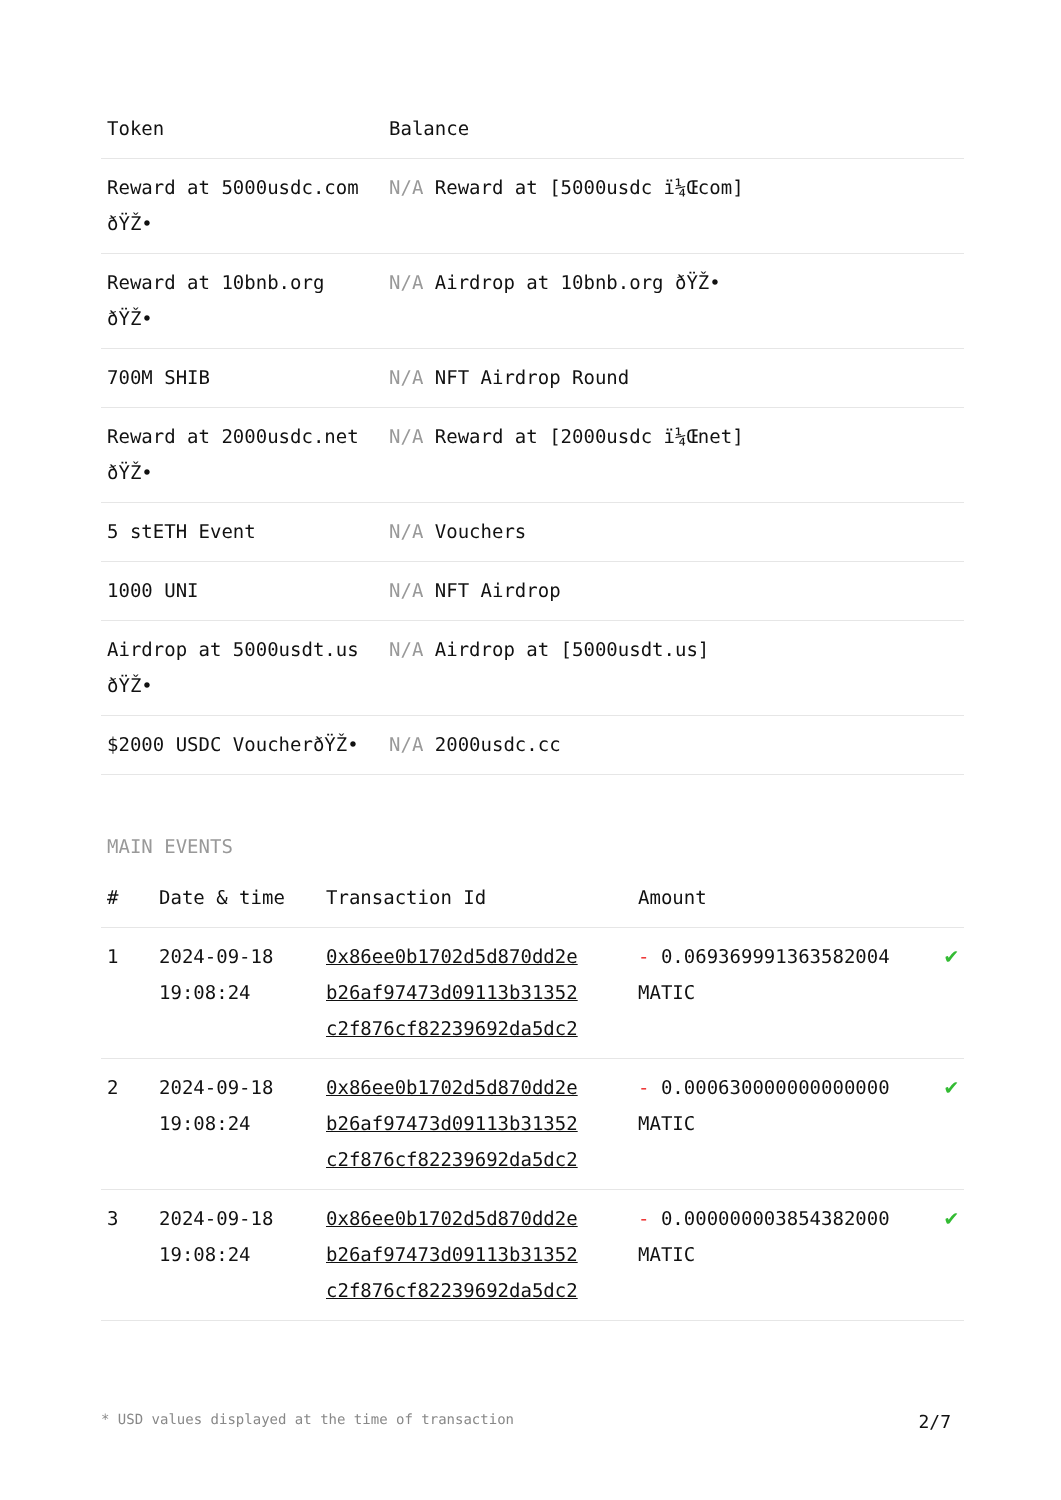| Token | Balance |
| --- | --- |
| Reward at 5000usdc.com ðŸŽ• | N/A Reward at [5000usdc ï¼Œcom] |
| Reward at 10bnb.org ðŸŽ• | N/A Airdrop at 10bnb.org ðŸŽ• |
| 700M SHIB | N/A NFT Airdrop Round |
| Reward at 2000usdc.net ðŸŽ• | N/A Reward at [2000usdc ï¼Œnet] |
| 5 stETH Event | N/A Vouchers |
| 1000 UNI | N/A NFT Airdrop |
| Airdrop at 5000usdt.us ðŸŽ• | N/A Airdrop at [5000usdt.us] |
| $2000 USDC VoucherðŸŽ• | N/A 2000usdc.cc |
MAIN EVENTS
| # | Date & time | Transaction Id | Amount | |
| --- | --- | --- | --- | --- |
| 1 | 2024-09-18 19:08:24 | 0x86ee0b1702d5d870dd2e b26af97473d09113b31352 c2f876cf82239692da5dc2 | - 0.069369991363582004 MATIC | ✔ |
| 2 | 2024-09-18 19:08:24 | 0x86ee0b1702d5d870dd2e b26af97473d09113b31352 c2f876cf82239692da5dc2 | - 0.000630000000000000 MATIC | ✔ |
| 3 | 2024-09-18 19:08:24 | 0x86ee0b1702d5d870dd2e b26af97473d09113b31352 c2f876cf82239692da5dc2 | - 0.000000003854382000 MATIC | ✔ |
* USD values displayed at the time of transaction 2/7